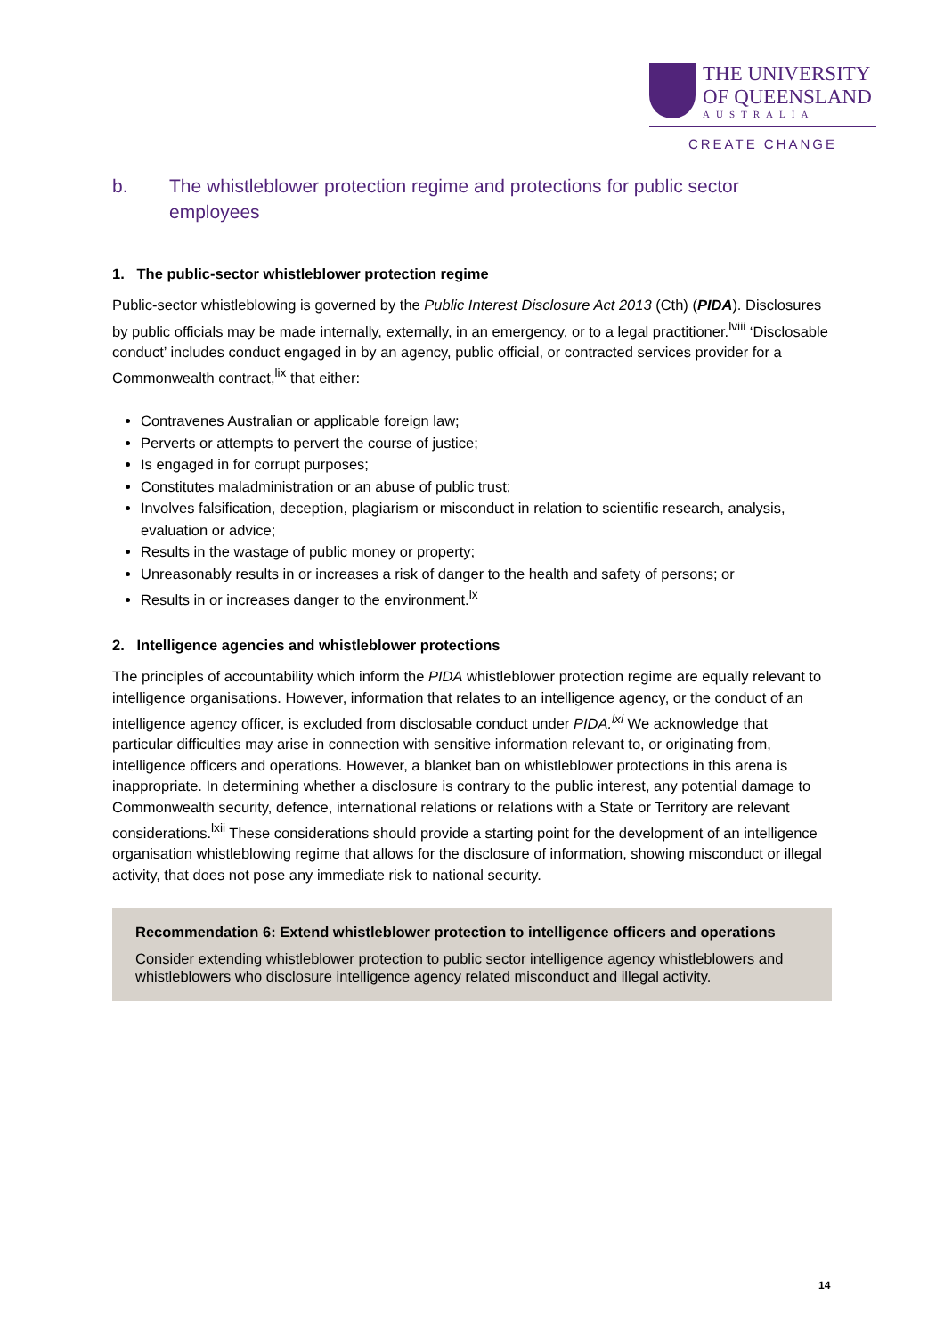THE UNIVERSITY
OF QUEENSLAND
AUSTRALIA
CREATE CHANGE
b. The whistleblower protection regime and protections for public sector employees
1. The public-sector whistleblower protection regime
Public-sector whistleblowing is governed by the Public Interest Disclosure Act 2013 (Cth) (PIDA). Disclosures by public officials may be made internally, externally, in an emergency, or to a legal practitioner.<sup>lviii</sup> ‘Disclosable conduct’ includes conduct engaged in by an agency, public official, or contracted services provider for a Commonwealth contract,<sup>lix</sup> that either:
Contravenes Australian or applicable foreign law;
Perverts or attempts to pervert the course of justice;
Is engaged in for corrupt purposes;
Constitutes maladministration or an abuse of public trust;
Involves falsification, deception, plagiarism or misconduct in relation to scientific research, analysis, evaluation or advice;
Results in the wastage of public money or property;
Unreasonably results in or increases a risk of danger to the health and safety of persons; or
Results in or increases danger to the environment.<sup>lx</sup>
2. Intelligence agencies and whistleblower protections
The principles of accountability which inform the PIDA whistleblower protection regime are equally relevant to intelligence organisations. However, information that relates to an intelligence agency, or the conduct of an intelligence agency officer, is excluded from disclosable conduct under PIDA.<sup>lxi</sup> We acknowledge that particular difficulties may arise in connection with sensitive information relevant to, or originating from, intelligence officers and operations. However, a blanket ban on whistleblower protections in this arena is inappropriate. In determining whether a disclosure is contrary to the public interest, any potential damage to Commonwealth security, defence, international relations or relations with a State or Territory are relevant considerations.<sup>lxii</sup> These considerations should provide a starting point for the development of an intelligence organisation whistleblowing regime that allows for the disclosure of information, showing misconduct or illegal activity, that does not pose any immediate risk to national security.
Recommendation 6: Extend whistleblower protection to intelligence officers and operations
Consider extending whistleblower protection to public sector intelligence agency whistleblowers and whistleblowers who disclosure intelligence agency related misconduct and illegal activity.
14